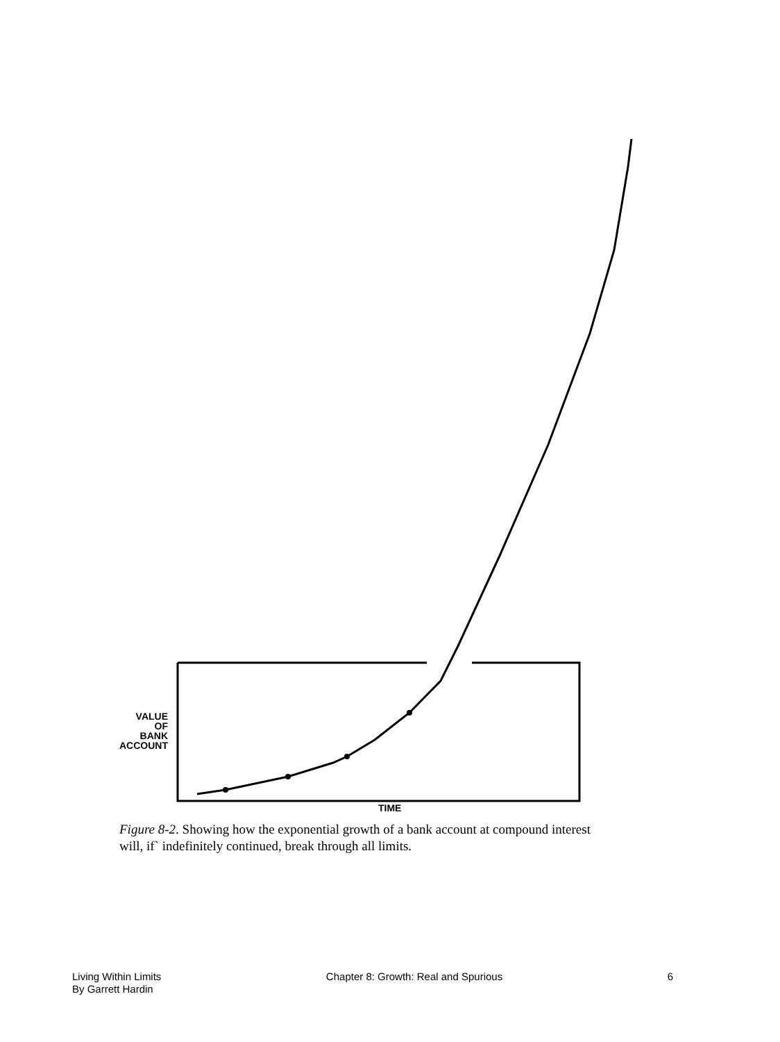VALUE
OF
BANK
ACCOUNT
TIME
Figure 8-2. Showing how the exponential growth of a bank account at compound interest will, if` indefinitely continued, break through all limits.
Living Within Limits
By Garrett Hardin
Chapter 8: Growth: Real and Spurious
6